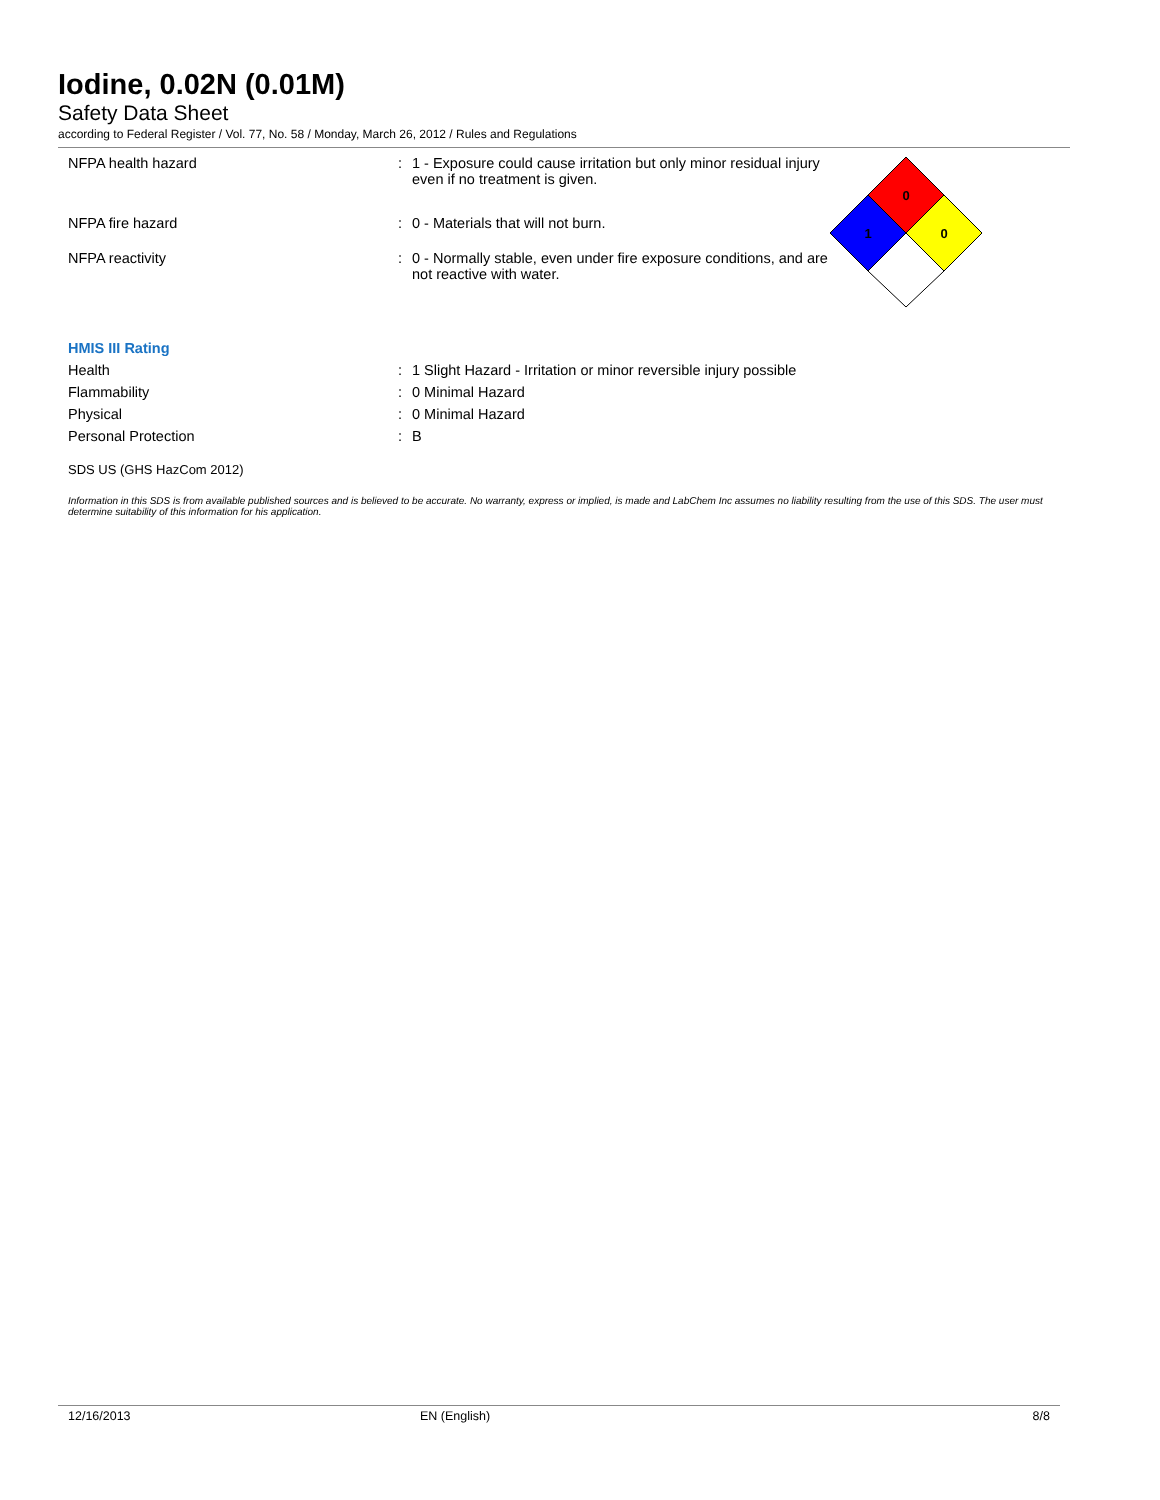Iodine, 0.02N (0.01M)
Safety Data Sheet
according to Federal Register / Vol. 77, No. 58 / Monday, March 26, 2012 / Rules and Regulations
| NFPA health hazard | : | 1 - Exposure could cause irritation but only minor residual injury even if no treatment is given. |
| NFPA fire hazard | : | 0 - Materials that will not burn. |
| NFPA reactivity | : | 0 - Normally stable, even under fire exposure conditions, and are not reactive with water. |
0
1
0
HMIS III Rating
| Health | : | 1 Slight Hazard - Irritation or minor reversible injury possible |
| Flammability | : | 0 Minimal Hazard |
| Physical | : | 0 Minimal Hazard |
| Personal Protection | : | B |
SDS US (GHS HazCom 2012)
Information in this SDS is from available published sources and is believed to be accurate. No warranty, express or implied, is made and LabChem Inc assumes no liability resulting from the use of this SDS. The user must determine suitability of this information for his application.
12/16/2013 EN (English) 8/8